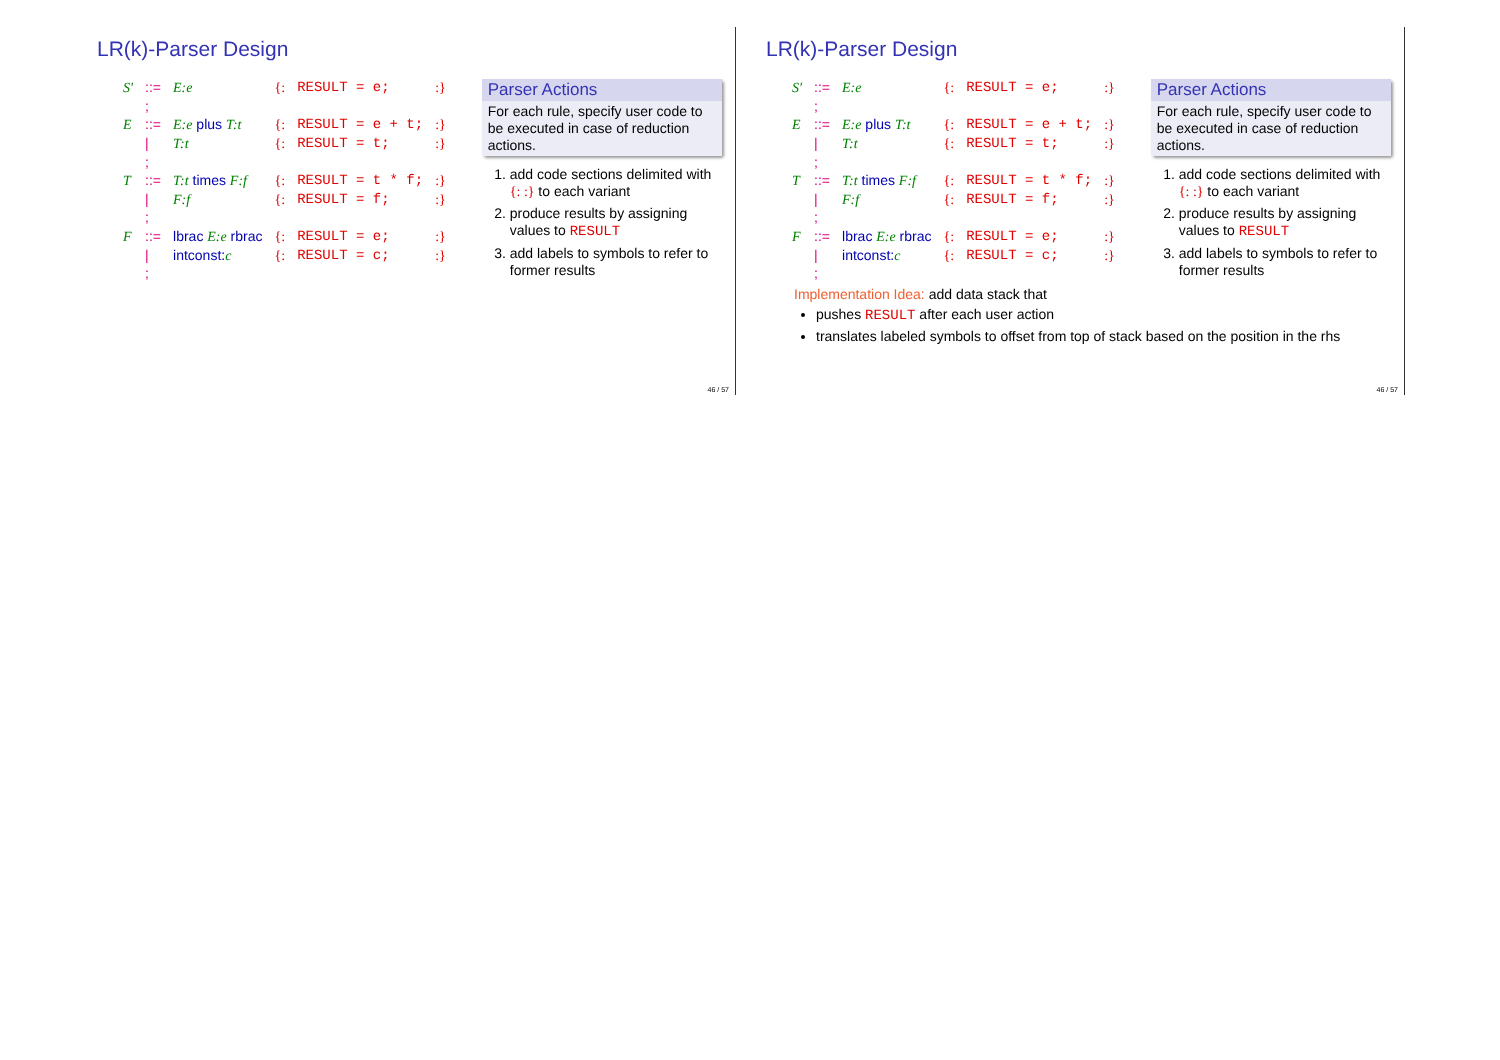LR(k)-Parser Design
| S′ | ::= | E:e | {: | RESULT = e; | :} |
| | ; | | | | |
| E | ::= | E:e plus T:t | {: | RESULT = e + t; | :} |
| | / | T:t | {: | RESULT = t; | :} |
| | ; | | | | |
| T | ::= | T:t times F:f | {: | RESULT = t * f; | :} |
| | / | F:f | {: | RESULT = f; | :} |
| | ; | | | | |
| F | ::= | lbrac E:e rbrac | {: | RESULT = e; | :} |
| | / | intconst: c | {: | RESULT = c; | :} |
| | ; | | | | |
Parser Actions
For each rule, specify user code to be executed in case of reduction actions.
1. add code sections delimited with {: :} to each variant
2. produce results by assigning values to RESULT
3. add labels to symbols to refer to former results
46 / 57
LR(k)-Parser Design
| S′ | ::= | E:e | {: | RESULT = e; | :} |
| | ; | | | | |
| E | ::= | E:e plus T:t | {: | RESULT = e + t; | :} |
| | / | T:t | {: | RESULT = t; | :} |
| | ; | | | | |
| T | ::= | T:t times F:f | {: | RESULT = t * f; | :} |
| | / | F:f | {: | RESULT = f; | :} |
| | ; | | | | |
| F | ::= | lbrac E:e rbrac | {: | RESULT = e; | :} |
| | / | intconst: c | {: | RESULT = c; | :} |
| | ; | | | | |
Parser Actions
For each rule, specify user code to be executed in case of reduction actions.
1. add code sections delimited with {: :} to each variant
2. produce results by assigning values to RESULT
3. add labels to symbols to refer to former results
Implementation Idea: add data stack that
pushes RESULT after each user action
translates labeled symbols to offset from top of stack based on the position in the rhs
46 / 57